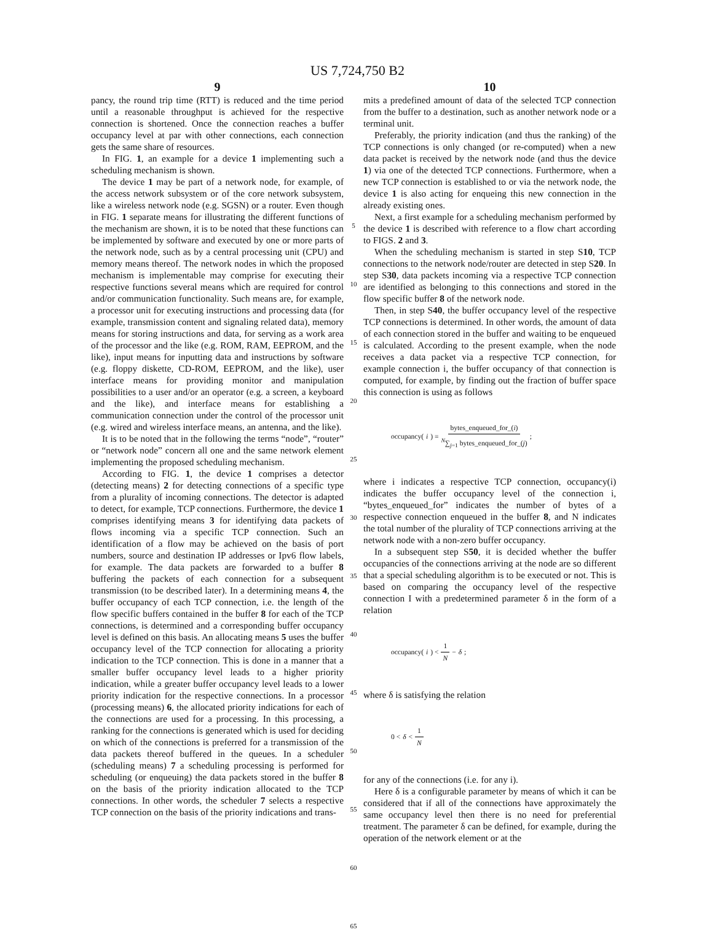US 7,724,750 B2
9
pancy, the round trip time (RTT) is reduced and the time period until a reasonable throughput is achieved for the respective connection is shortened. Once the connection reaches a buffer occupancy level at par with other connections, each connection gets the same share of resources.
In FIG. 1, an example for a device 1 implementing such a scheduling mechanism is shown.
The device 1 may be part of a network node, for example, of the access network subsystem or of the core network subsystem, like a wireless network node (e.g. SGSN) or a router. Even though in FIG. 1 separate means for illustrating the different functions of the mechanism are shown, it is to be noted that these functions can be implemented by software and executed by one or more parts of the network node, such as by a central processing unit (CPU) and memory means thereof. The network nodes in which the proposed mechanism is implementable may comprise for executing their respective functions several means which are required for control and/or communication functionality. Such means are, for example, a processor unit for executing instructions and processing data (for example, transmission content and signaling related data), memory means for storing instructions and data, for serving as a work area of the processor and the like (e.g. ROM, RAM, EEPROM, and the like), input means for inputting data and instructions by software (e.g. floppy diskette, CD-ROM, EEPROM, and the like), user interface means for providing monitor and manipulation possibilities to a user and/or an operator (e.g. a screen, a keyboard and the like), and interface means for establishing a communication connection under the control of the processor unit (e.g. wired and wireless interface means, an antenna, and the like).
It is to be noted that in the following the terms “node”, “router” or “network node” concern all one and the same network element implementing the proposed scheduling mechanism.
According to FIG. 1, the device 1 comprises a detector (detecting means) 2 for detecting connections of a specific type from a plurality of incoming connections. The detector is adapted to detect, for example, TCP connections. Furthermore, the device 1 comprises identifying means 3 for identifying data packets of flows incoming via a specific TCP connection. Such an identification of a flow may be achieved on the basis of port numbers, source and destination IP addresses or Ipv6 flow labels, for example. The data packets are forwarded to a buffer 8 buffering the packets of each connection for a subsequent transmission (to be described later). In a determining means 4, the buffer occupancy of each TCP connection, i.e. the length of the flow specific buffers contained in the buffer 8 for each of the TCP connections, is determined and a corresponding buffer occupancy level is defined on this basis. An allocating means 5 uses the buffer occupancy level of the TCP connection for allocating a priority indication to the TCP connection. This is done in a manner that a smaller buffer occupancy level leads to a higher priority indication, while a greater buffer occupancy level leads to a lower priority indication for the respective connections. In a processor (processing means) 6, the allocated priority indications for each of the connections are used for a processing. In this processing, a ranking for the connections is generated which is used for deciding on which of the connections is preferred for a transmission of the data packets thereof buffered in the queues. In a scheduler (scheduling means) 7 a scheduling processing is performed for scheduling (or enqueuing) the data packets stored in the buffer 8 on the basis of the priority indication allocated to the TCP connections. In other words, the scheduler 7 selects a respective TCP connection on the basis of the priority indications and trans-
5
10
15
20
25
30
35
40
45
50
55
60
65
10
mits a predefined amount of data of the selected TCP connection from the buffer to a destination, such as another network node or a terminal unit.
Preferably, the priority indication (and thus the ranking) of the TCP connections is only changed (or re-computed) when a new data packet is received by the network node (and thus the device 1) via one of the detected TCP connections. Furthermore, when a new TCP connection is established to or via the network node, the device 1 is also acting for enqueing this new connection in the already existing ones.
Next, a first example for a scheduling mechanism performed by the device 1 is described with reference to a flow chart according to FIGS. 2 and 3.
When the scheduling mechanism is started in step S10, TCP connections to the network node/router are detected in step S20. In step S30, data packets incoming via a respective TCP connection are identified as belonging to this connections and stored in the flow specific buffer 8 of the network node.
Then, in step S40, the buffer occupancy level of the respective TCP connections is determined. In other words, the amount of data of each connection stored in the buffer and waiting to be enqueued is calculated. According to the present example, when the node receives a data packet via a respective TCP connection, for example connection i, the buffer occupancy of that connection is computed, for example, by finding out the fraction of buffer space this connection is using as follows
occupancy(i) = bytes_enqueued_for_(i) <sup>N</sup>∑<sub>j=1</sub> bytes_enqueued_for_(j);
where i indicates a respective TCP connection, occupancy(i) indicates the buffer occupancy level of the connection i, “bytes_enqueued_for” indicates the number of bytes of a respective connection enqueued in the buffer 8, and N indicates the total number of the plurality of TCP connections arriving at the network node with a non-zero buffer occupancy.
In a subsequent step S50, it is decided whether the buffer occupancies of the connections arriving at the node are so different that a special scheduling algorithm is to be executed or not. This is based on comparing the occupancy level of the respective connection I with a predetermined parameter δ in the form of a relation
occupancy(i) < 1 N − δ;
where δ is satisfying the relation
0 < δ < 1 N
for any of the connections (i.e. for any i).
Here δ is a configurable parameter by means of which it can be considered that if all of the connections have approximately the same occupancy level then there is no need for preferential treatment. The parameter δ can be defined, for example, during the operation of the network element or at the